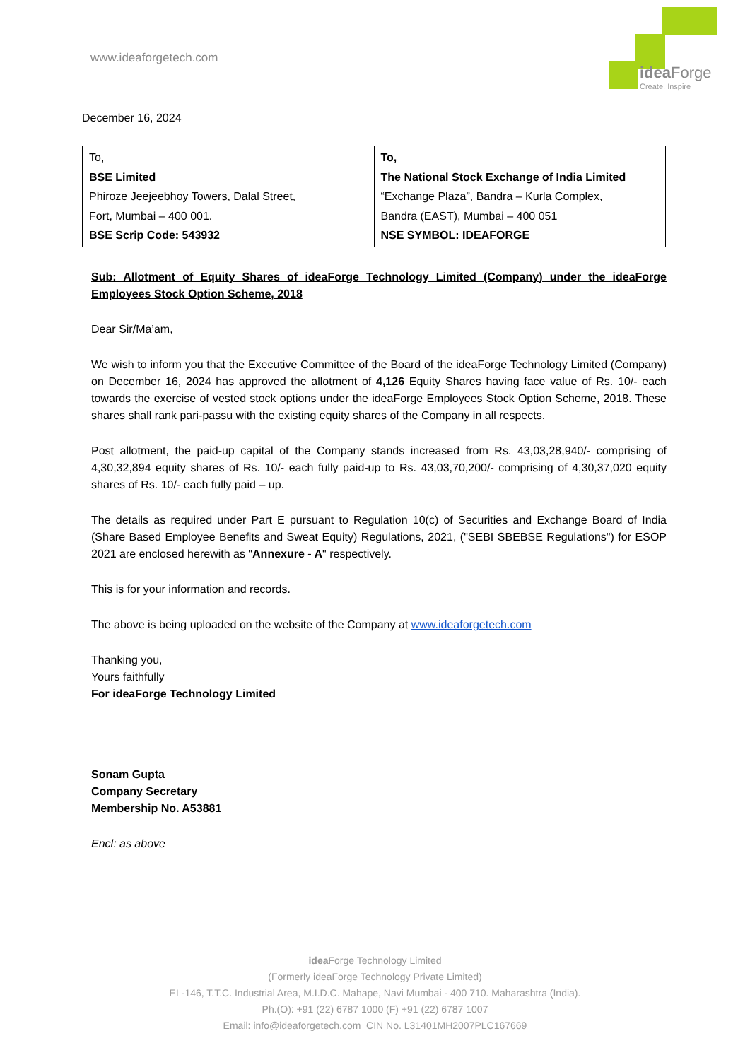www.ideaforgetech.com
idea Forge
Create. Inspire
December 16, 2024
| To, BSE Limited Phiroze Jeejeebhoy Towers, Dalal Street, Fort, Mumbai – 400 001. BSE Scrip Code: 543932 | To, The National Stock Exchange of India Limited “Exchange Plaza”, Bandra – Kurla Complex, Bandra (EAST), Mumbai – 400 051 NSE SYMBOL: IDEAFORGE |
Sub: Allotment of Equity Shares of ideaForge Technology Limited (Company) under the ideaForge Employees Stock Option Scheme, 2018
Dear Sir/Ma’am,
We wish to inform you that the Executive Committee of the Board of the ideaForge Technology Limited (Company) on December 16, 2024 has approved the allotment of 4,126 Equity Shares having face value of Rs. 10/- each towards the exercise of vested stock options under the ideaForge Employees Stock Option Scheme, 2018. These shares shall rank pari-passu with the existing equity shares of the Company in all respects.
Post allotment, the paid-up capital of the Company stands increased from Rs. 43,03,28,940/- comprising of 4,30,32,894 equity shares of Rs. 10/- each fully paid-up to Rs. 43,03,70,200/- comprising of 4,30,37,020 equity shares of Rs. 10/- each fully paid – up.
The details as required under Part E pursuant to Regulation 10(c) of Securities and Exchange Board of India (Share Based Employee Benefits and Sweat Equity) Regulations, 2021, ("SEBI SBEBSE Regulations") for ESOP 2021 are enclosed herewith as "Annexure - A" respectively.
This is for your information and records.
The above is being uploaded on the website of the Company at www.ideaforgetech.com
Thanking you,
Yours faithfully
For ideaForge Technology Limited
Sonam Gupta
Company Secretary
Membership No. A53881
Encl: as above
idea Forge Technology Limited
(Formerly ideaForge Technology Private Limited)
EL-146, T.T.C. Industrial Area, M.I.D.C. Mahape, Navi Mumbai - 400 710. Maharashtra (India).
Ph.(O): +91 (22) 6787 1000 (F) +91 (22) 6787 1007
Email: info@ideaforgetech.com CIN No. L31401MH2007PLC167669